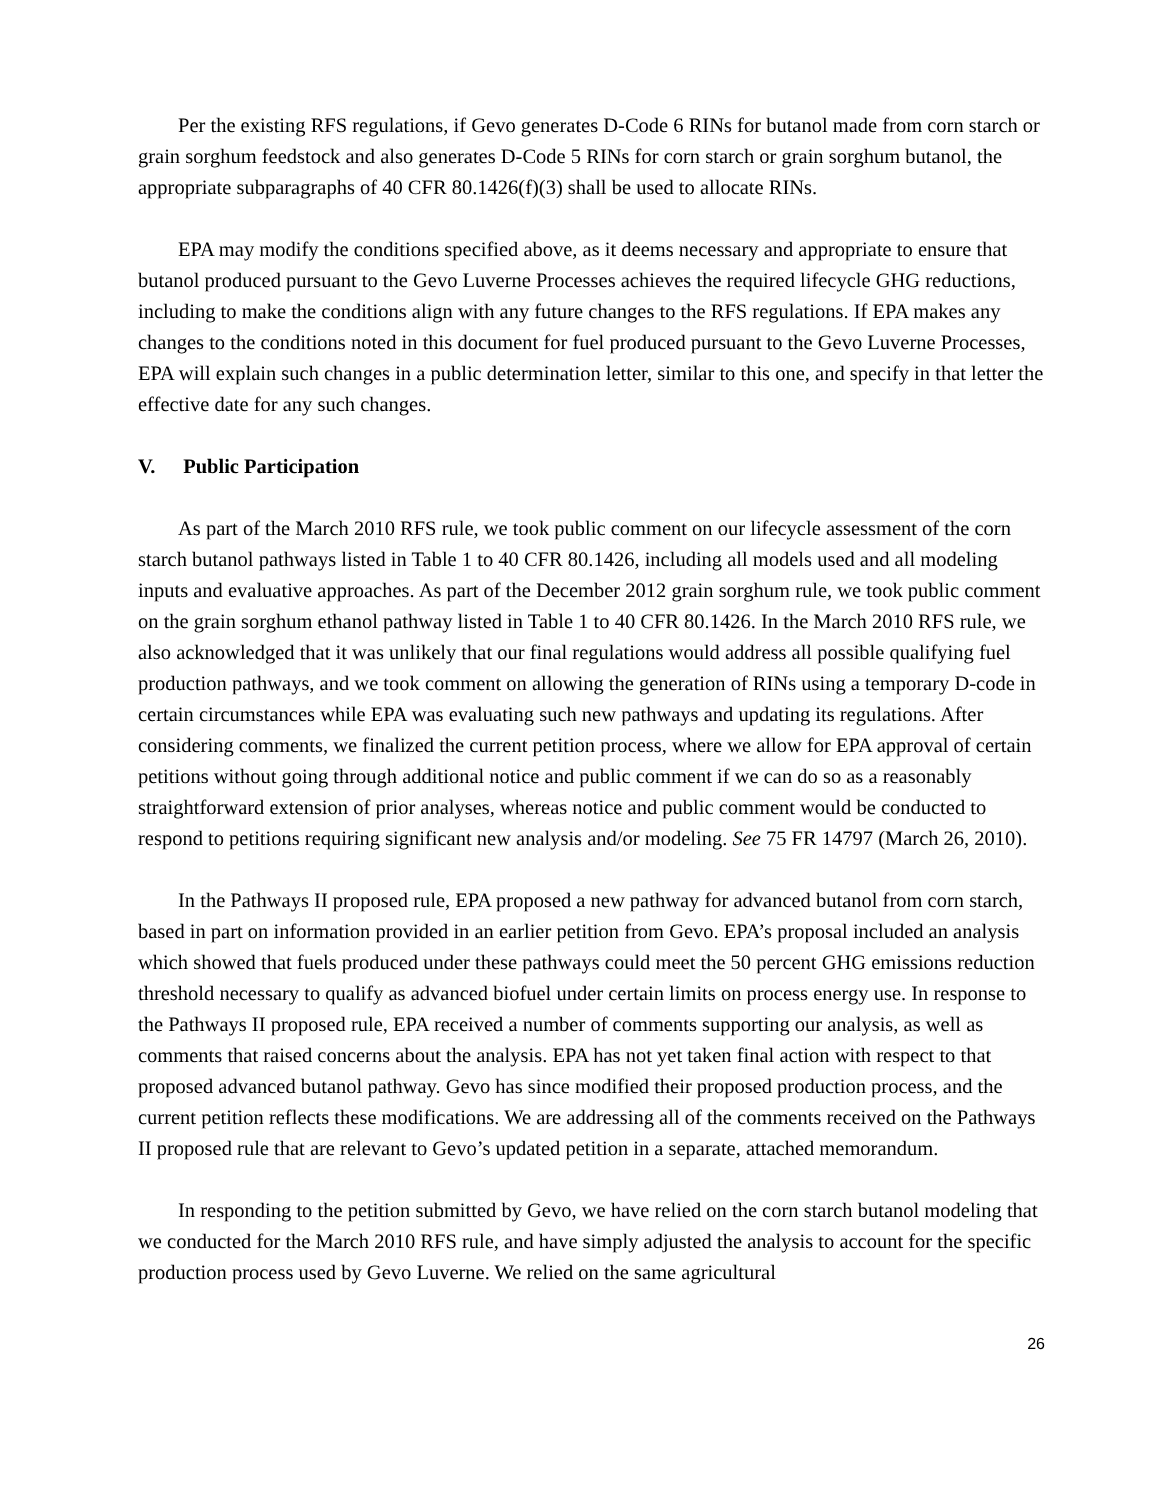Per the existing RFS regulations, if Gevo generates D-Code 6 RINs for butanol made from corn starch or grain sorghum feedstock and also generates D-Code 5 RINs for corn starch or grain sorghum butanol, the appropriate subparagraphs of 40 CFR 80.1426(f)(3) shall be used to allocate RINs.
EPA may modify the conditions specified above, as it deems necessary and appropriate to ensure that butanol produced pursuant to the Gevo Luverne Processes achieves the required lifecycle GHG reductions, including to make the conditions align with any future changes to the RFS regulations. If EPA makes any changes to the conditions noted in this document for fuel produced pursuant to the Gevo Luverne Processes, EPA will explain such changes in a public determination letter, similar to this one, and specify in that letter the effective date for any such changes.
V. Public Participation
As part of the March 2010 RFS rule, we took public comment on our lifecycle assessment of the corn starch butanol pathways listed in Table 1 to 40 CFR 80.1426, including all models used and all modeling inputs and evaluative approaches. As part of the December 2012 grain sorghum rule, we took public comment on the grain sorghum ethanol pathway listed in Table 1 to 40 CFR 80.1426. In the March 2010 RFS rule, we also acknowledged that it was unlikely that our final regulations would address all possible qualifying fuel production pathways, and we took comment on allowing the generation of RINs using a temporary D-code in certain circumstances while EPA was evaluating such new pathways and updating its regulations. After considering comments, we finalized the current petition process, where we allow for EPA approval of certain petitions without going through additional notice and public comment if we can do so as a reasonably straightforward extension of prior analyses, whereas notice and public comment would be conducted to respond to petitions requiring significant new analysis and/or modeling. See 75 FR 14797 (March 26, 2010).
In the Pathways II proposed rule, EPA proposed a new pathway for advanced butanol from corn starch, based in part on information provided in an earlier petition from Gevo. EPA’s proposal included an analysis which showed that fuels produced under these pathways could meet the 50 percent GHG emissions reduction threshold necessary to qualify as advanced biofuel under certain limits on process energy use. In response to the Pathways II proposed rule, EPA received a number of comments supporting our analysis, as well as comments that raised concerns about the analysis. EPA has not yet taken final action with respect to that proposed advanced butanol pathway. Gevo has since modified their proposed production process, and the current petition reflects these modifications. We are addressing all of the comments received on the Pathways II proposed rule that are relevant to Gevo’s updated petition in a separate, attached memorandum.
In responding to the petition submitted by Gevo, we have relied on the corn starch butanol modeling that we conducted for the March 2010 RFS rule, and have simply adjusted the analysis to account for the specific production process used by Gevo Luverne. We relied on the same agricultural
26